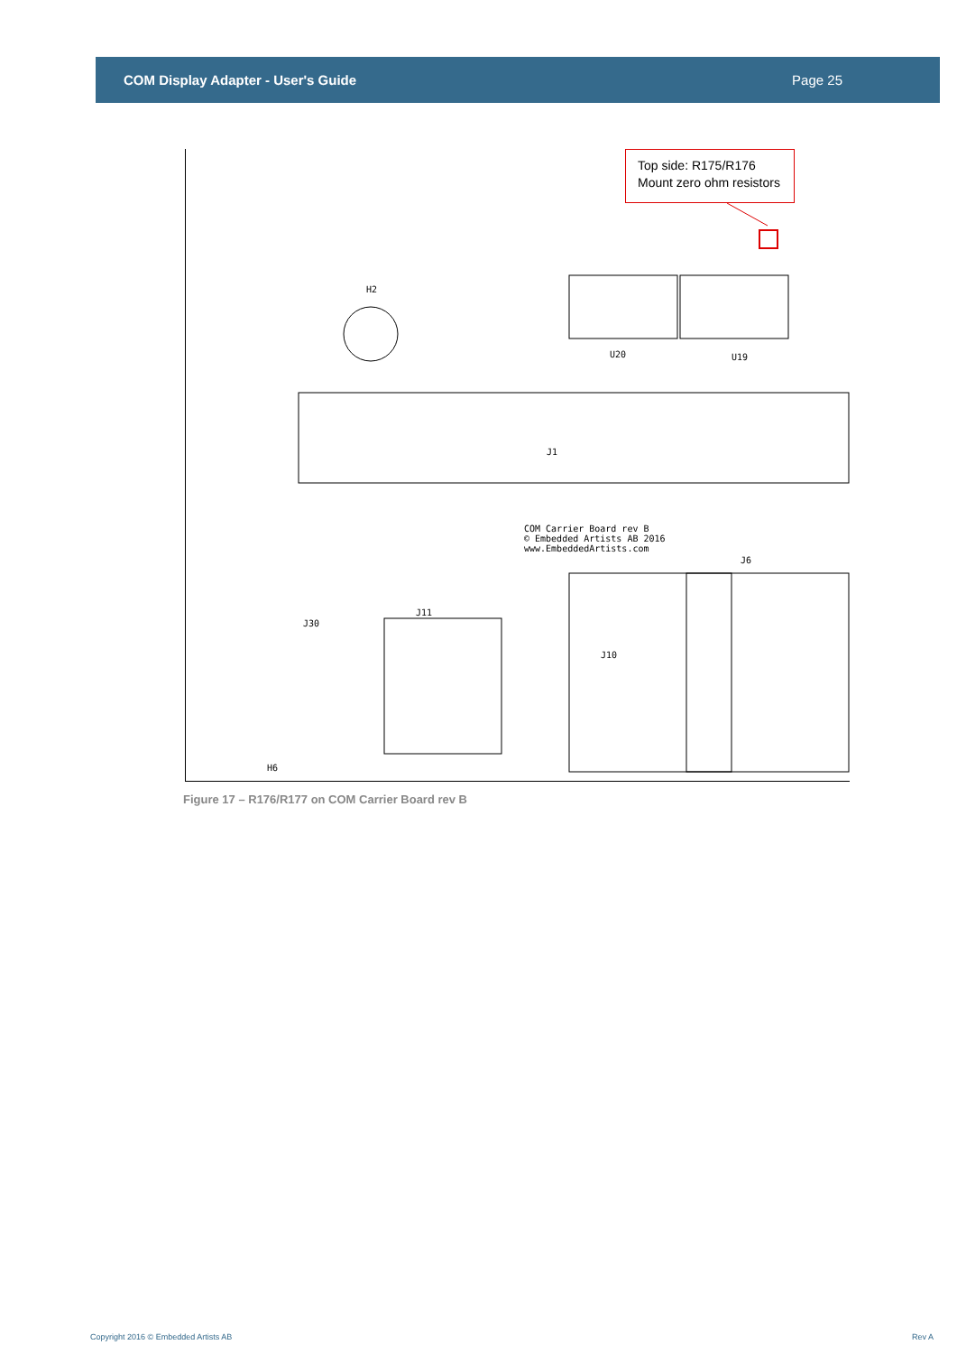COM Display Adapter - User's Guide Page 25
J1
COM Carrier Board rev B
© Embedded Artists AB 2016
www.EmbeddedArtists.com
U20 U19
J30
J11
J10
J6
H6
H2
Top side: R175/R176
Mount zero ohm resistors
Figure 17 – R176/R177 on COM Carrier Board rev B
Copyright 2016 © Embedded Artists AB
Rev A